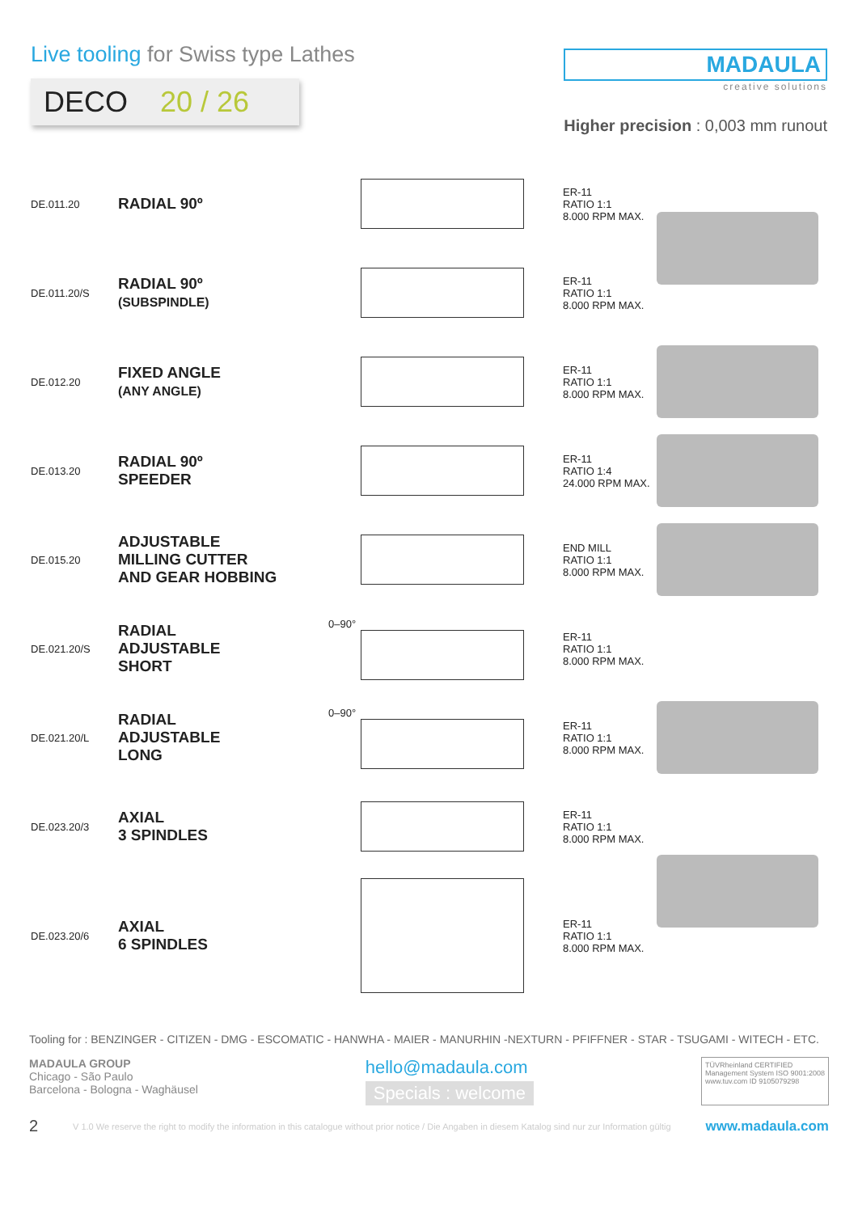Live tooling for Swiss type Lathes
DECO 20 / 26
MADAULA
creative solutions
Higher precision : 0,003 mm runout
| DE.011.20 | RADIAL 90º | | ER-11 RATIO 1:1 8.000 RPM MAX. | |
| DE.011.20/S | RADIAL 90º (SUBSPINDLE) | | ER-11 RATIO 1:1 8.000 RPM MAX. | |
| DE.012.20 | FIXED ANGLE (ANY ANGLE) | | ER-11 RATIO 1:1 8.000 RPM MAX. | |
| DE.013.20 | RADIAL 90º SPEEDER | | ER-11 RATIO 1:4 24.000 RPM MAX. | |
| DE.015.20 | ADJUSTABLE MILLING CUTTER AND GEAR HOBBING | | END MILL RATIO 1:1 8.000 RPM MAX. | |
| DE.021.20/S | RADIAL ADJUSTABLE SHORT | 0–90° | ER-11 RATIO 1:1 8.000 RPM MAX. | |
| DE.021.20/L | RADIAL ADJUSTABLE LONG | 0–90° | ER-11 RATIO 1:1 8.000 RPM MAX. | |
| DE.023.20/3 | AXIAL 3 SPINDLES | | ER-11 RATIO 1:1 8.000 RPM MAX. | |
| DE.023.20/6 | AXIAL 6 SPINDLES | | ER-11 RATIO 1:1 8.000 RPM MAX. | |
Tooling for : BENZINGER - CITIZEN - DMG - ESCOMATIC - HANWHA - MAIER - MANURHIN -NEXTURN - PFIFFNER - STAR - TSUGAMI - WITECH - ETC.
MADAULA GROUP
Chicago - São Paulo
Barcelona - Bologna - Waghäusel
hello@madaula.com
Specials : welcome
TÜVRheinland CERTIFIED
Management System ISO 9001:2008
www.tuv.com ID 9105079298
2 V 1.0 We reserve the right to modify the information in this catalogue without prior notice / Die Angaben in diesem Katalog sind nur zur Information gültig www.madaula.com